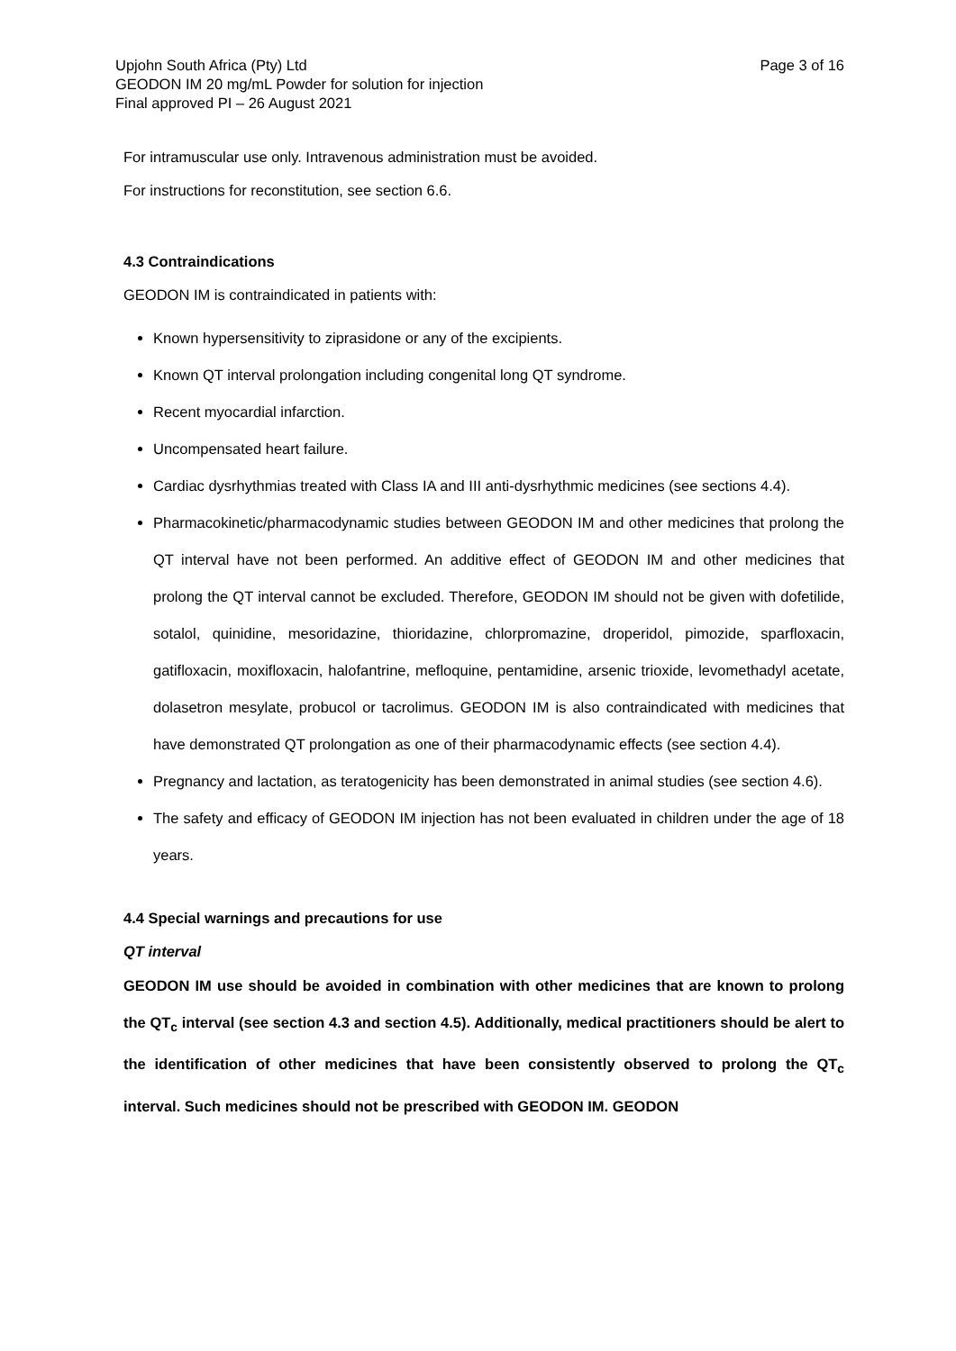Upjohn South Africa (Pty) Ltd
GEODON IM 20 mg/mL Powder for solution for injection
Final approved PI – 26 August 2021
Page 3 of 16
For intramuscular use only. Intravenous administration must be avoided.
For instructions for reconstitution, see section 6.6.
4.3 Contraindications
GEODON IM is contraindicated in patients with:
Known hypersensitivity to ziprasidone or any of the excipients.
Known QT interval prolongation including congenital long QT syndrome.
Recent myocardial infarction.
Uncompensated heart failure.
Cardiac dysrhythmias treated with Class IA and III anti-dysrhythmic medicines (see sections 4.4).
Pharmacokinetic/pharmacodynamic studies between GEODON IM and other medicines that prolong the QT interval have not been performed. An additive effect of GEODON IM and other medicines that prolong the QT interval cannot be excluded. Therefore, GEODON IM should not be given with dofetilide, sotalol, quinidine, mesoridazine, thioridazine, chlorpromazine, droperidol, pimozide, sparfloxacin, gatifloxacin, moxifloxacin, halofantrine, mefloquine, pentamidine, arsenic trioxide, levomethadyl acetate, dolasetron mesylate, probucol or tacrolimus. GEODON IM is also contraindicated with medicines that have demonstrated QT prolongation as one of their pharmacodynamic effects (see section 4.4).
Pregnancy and lactation, as teratogenicity has been demonstrated in animal studies (see section 4.6).
The safety and efficacy of GEODON IM injection has not been evaluated in children under the age of 18 years.
4.4 Special warnings and precautions for use
QT interval
GEODON IM use should be avoided in combination with other medicines that are known to prolong the QT<sub>c</sub> interval (see section 4.3 and section 4.5). Additionally, medical practitioners should be alert to the identification of other medicines that have been consistently observed to prolong the QT<sub>c</sub> interval. Such medicines should not be prescribed with GEODON IM. GEODON